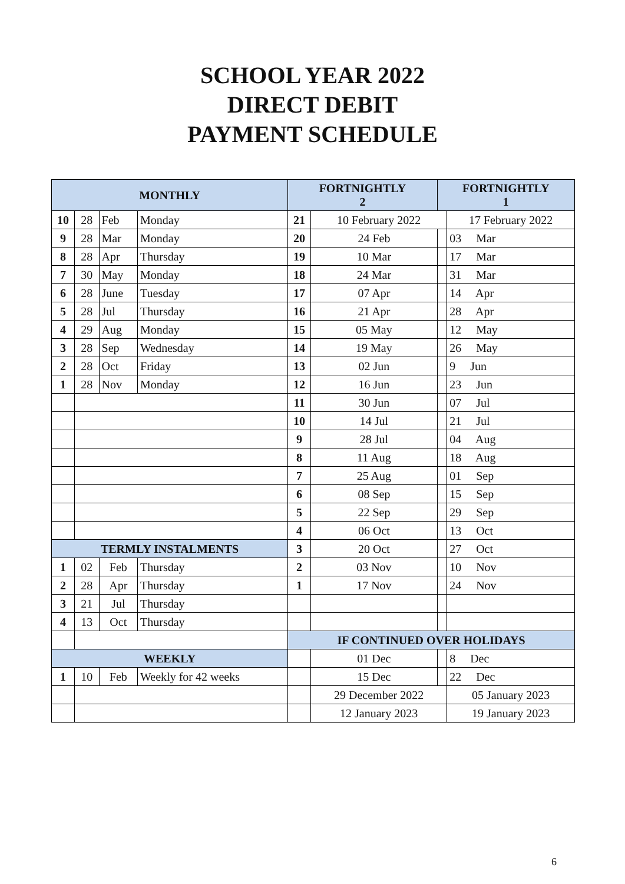SCHOOL YEAR 2022
DIRECT DEBIT
PAYMENT SCHEDULE
| MONTHLY | | | | FORTNIGHTLY 2 | | FORTNIGHTLY 1 | |
| --- | --- | --- | --- | --- | --- | --- | --- |
| 10 | 28 | Feb | Monday | 21 | 10 February 2022 | | 17 February 2022 |
| 9 | 28 | Mar | Monday | 20 | 24 Feb | | 03 Mar |
| 8 | 28 | Apr | Thursday | 19 | 10 Mar | | 17 Mar |
| 7 | 30 | May | Monday | 18 | 24 Mar | | 31 Mar |
| 6 | 28 | June | Tuesday | 17 | 07 Apr | | 14 Apr |
| 5 | 28 | Jul | Thursday | 16 | 21 Apr | | 28 Apr |
| 4 | 29 | Aug | Monday | 15 | 05 May | | 12 May |
| 3 | 28 | Sep | Wednesday | 14 | 19 May | | 26 May |
| 2 | 28 | Oct | Friday | 13 | 02 Jun | | 9 Jun |
| 1 | 28 | Nov | Monday | 12 | 16 Jun | | 23 Jun |
| | | | | 11 | 30 Jun | | 07 Jul |
| | | | | 10 | 14 Jul | | 21 Jul |
| | | | | 9 | 28 Jul | | 04 Aug |
| | | | | 8 | 11 Aug | | 18 Aug |
| | | | | 7 | 25 Aug | | 01 Sep |
| | | | | 6 | 08 Sep | | 15 Sep |
| | | | | 5 | 22 Sep | | 29 Sep |
| | | | | 4 | 06 Oct | | 13 Oct |
| TERMLY INSTALMENTS | | | | 3 | 20 Oct | | 27 Oct |
| 1 | 02 | Feb | Thursday | 2 | 03 Nov | | 10 Nov |
| 2 | 28 | Apr | Thursday | 1 | 17 Nov | | 24 Nov |
| 3 | 21 | Jul | Thursday | | | | |
| 4 | 13 | Oct | Thursday | | | | |
| | | | | IF CONTINUED OVER HOLIDAYS | | | |
| WEEKLY | | | | | 01 Dec | | 8 Dec |
| 1 | 10 | Feb | Weekly for 42 weeks | | 15 Dec | | 22 Dec |
| | | | | | 29 December 2022 | | 05 January 2023 |
| | | | | | 12 January 2023 | | 19 January 2023 |
6